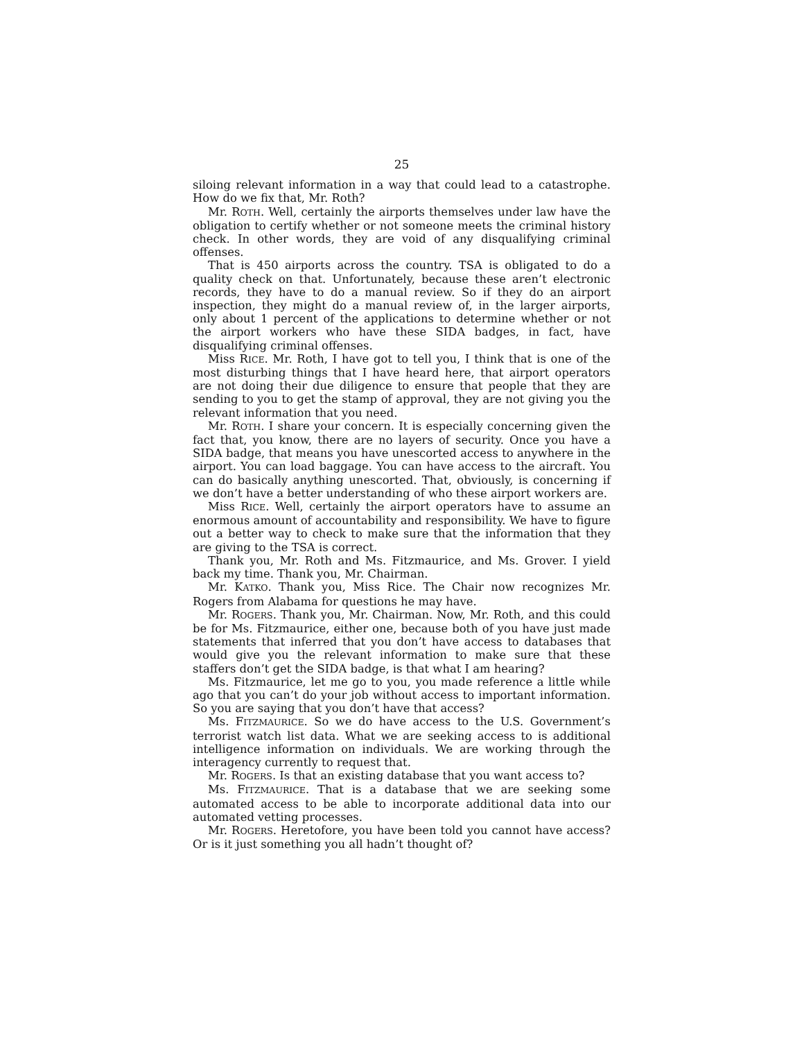25
siloing relevant information in a way that could lead to a catastrophe. How do we fix that, Mr. Roth?
Mr. ROTH. Well, certainly the airports themselves under law have the obligation to certify whether or not someone meets the criminal history check. In other words, they are void of any disqualifying criminal offenses.
That is 450 airports across the country. TSA is obligated to do a quality check on that. Unfortunately, because these aren’t electronic records, they have to do a manual review. So if they do an airport inspection, they might do a manual review of, in the larger airports, only about 1 percent of the applications to determine whether or not the airport workers who have these SIDA badges, in fact, have disqualifying criminal offenses.
Miss RICE. Mr. Roth, I have got to tell you, I think that is one of the most disturbing things that I have heard here, that airport operators are not doing their due diligence to ensure that people that they are sending to you to get the stamp of approval, they are not giving you the relevant information that you need.
Mr. ROTH. I share your concern. It is especially concerning given the fact that, you know, there are no layers of security. Once you have a SIDA badge, that means you have unescorted access to anywhere in the airport. You can load baggage. You can have access to the aircraft. You can do basically anything unescorted. That, obviously, is concerning if we don’t have a better understanding of who these airport workers are.
Miss RICE. Well, certainly the airport operators have to assume an enormous amount of accountability and responsibility. We have to figure out a better way to check to make sure that the information that they are giving to the TSA is correct.
Thank you, Mr. Roth and Ms. Fitzmaurice, and Ms. Grover. I yield back my time. Thank you, Mr. Chairman.
Mr. KATKO. Thank you, Miss Rice. The Chair now recognizes Mr. Rogers from Alabama for questions he may have.
Mr. ROGERS. Thank you, Mr. Chairman. Now, Mr. Roth, and this could be for Ms. Fitzmaurice, either one, because both of you have just made statements that inferred that you don’t have access to databases that would give you the relevant information to make sure that these staffers don’t get the SIDA badge, is that what I am hearing?
Ms. Fitzmaurice, let me go to you, you made reference a little while ago that you can’t do your job without access to important information. So you are saying that you don’t have that access?
Ms. FITZMAURICE. So we do have access to the U.S. Government’s terrorist watch list data. What we are seeking access to is additional intelligence information on individuals. We are working through the interagency currently to request that.
Mr. ROGERS. Is that an existing database that you want access to?
Ms. FITZMAURICE. That is a database that we are seeking some automated access to be able to incorporate additional data into our automated vetting processes.
Mr. ROGERS. Heretofore, you have been told you cannot have access? Or is it just something you all hadn’t thought of?